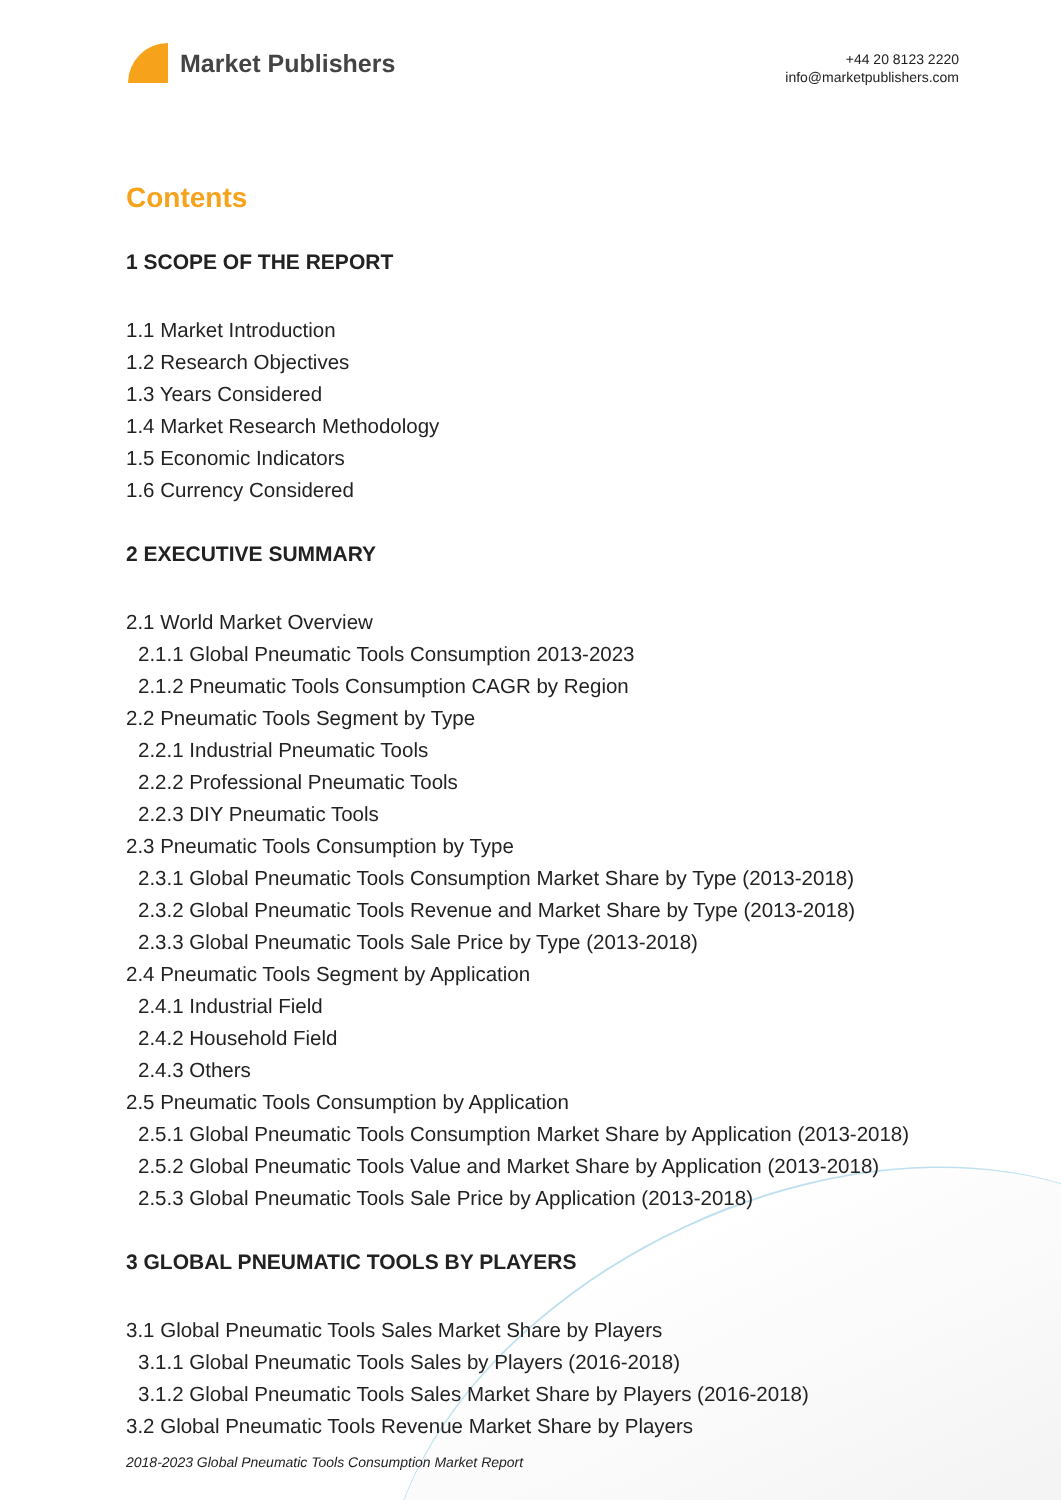Market Publishers
+44 20 8123 2220
info@marketpublishers.com
Contents
1 SCOPE OF THE REPORT
1.1 Market Introduction
1.2 Research Objectives
1.3 Years Considered
1.4 Market Research Methodology
1.5 Economic Indicators
1.6 Currency Considered
2 EXECUTIVE SUMMARY
2.1 World Market Overview
2.1.1 Global Pneumatic Tools Consumption 2013-2023
2.1.2 Pneumatic Tools Consumption CAGR by Region
2.2 Pneumatic Tools Segment by Type
2.2.1 Industrial Pneumatic Tools
2.2.2 Professional Pneumatic Tools
2.2.3 DIY Pneumatic Tools
2.3 Pneumatic Tools Consumption by Type
2.3.1 Global Pneumatic Tools Consumption Market Share by Type (2013-2018)
2.3.2 Global Pneumatic Tools Revenue and Market Share by Type (2013-2018)
2.3.3 Global Pneumatic Tools Sale Price by Type (2013-2018)
2.4 Pneumatic Tools Segment by Application
2.4.1 Industrial Field
2.4.2 Household Field
2.4.3 Others
2.5 Pneumatic Tools Consumption by Application
2.5.1 Global Pneumatic Tools Consumption Market Share by Application (2013-2018)
2.5.2 Global Pneumatic Tools Value and Market Share by Application (2013-2018)
2.5.3 Global Pneumatic Tools Sale Price by Application (2013-2018)
3 GLOBAL PNEUMATIC TOOLS BY PLAYERS
3.1 Global Pneumatic Tools Sales Market Share by Players
3.1.1 Global Pneumatic Tools Sales by Players (2016-2018)
3.1.2 Global Pneumatic Tools Sales Market Share by Players (2016-2018)
3.2 Global Pneumatic Tools Revenue Market Share by Players
2018-2023 Global Pneumatic Tools Consumption Market Report